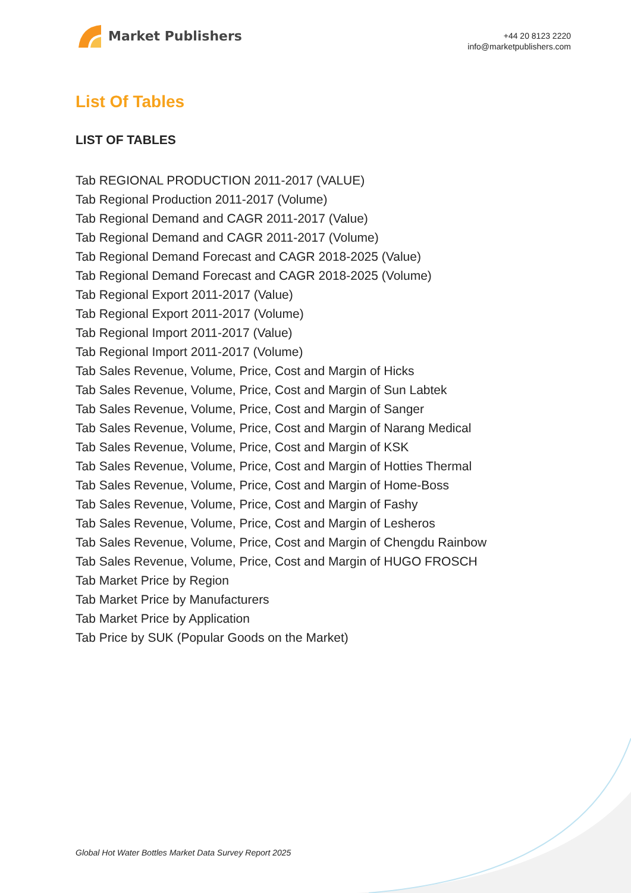Market Publishers
+44 20 8123 2220
info@marketpublishers.com
List Of Tables
LIST OF TABLES
Tab REGIONAL PRODUCTION 2011-2017 (VALUE)
Tab Regional Production 2011-2017 (Volume)
Tab Regional Demand and CAGR 2011-2017 (Value)
Tab Regional Demand and CAGR 2011-2017 (Volume)
Tab Regional Demand Forecast and CAGR 2018-2025 (Value)
Tab Regional Demand Forecast and CAGR 2018-2025 (Volume)
Tab Regional Export 2011-2017 (Value)
Tab Regional Export 2011-2017 (Volume)
Tab Regional Import 2011-2017 (Value)
Tab Regional Import 2011-2017 (Volume)
Tab Sales Revenue, Volume, Price, Cost and Margin of Hicks
Tab Sales Revenue, Volume, Price, Cost and Margin of Sun Labtek
Tab Sales Revenue, Volume, Price, Cost and Margin of Sanger
Tab Sales Revenue, Volume, Price, Cost and Margin of Narang Medical
Tab Sales Revenue, Volume, Price, Cost and Margin of KSK
Tab Sales Revenue, Volume, Price, Cost and Margin of Hotties Thermal
Tab Sales Revenue, Volume, Price, Cost and Margin of Home-Boss
Tab Sales Revenue, Volume, Price, Cost and Margin of Fashy
Tab Sales Revenue, Volume, Price, Cost and Margin of Lesheros
Tab Sales Revenue, Volume, Price, Cost and Margin of Chengdu Rainbow
Tab Sales Revenue, Volume, Price, Cost and Margin of HUGO FROSCH
Tab Market Price by Region
Tab Market Price by Manufacturers
Tab Market Price by Application
Tab Price by SUK (Popular Goods on the Market)
Global Hot Water Bottles Market Data Survey Report 2025